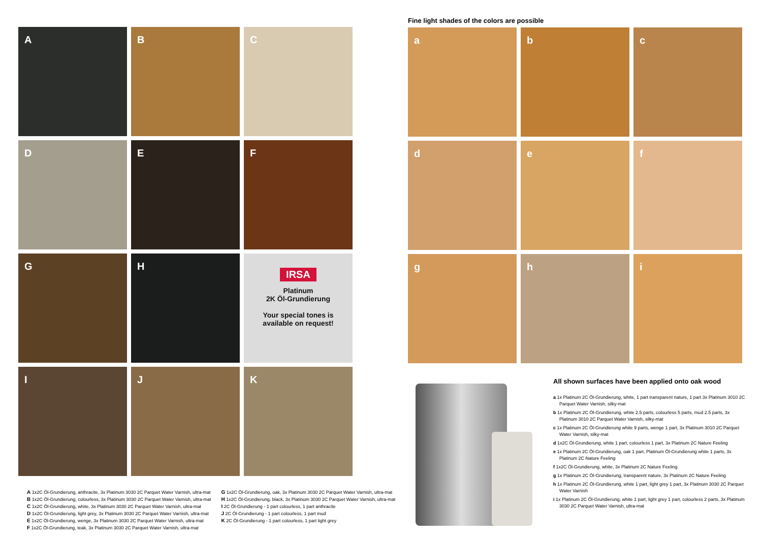A
B
C
D
E
F
G
H
IRSA
Platinum
2K Öl-Grundierung
Your special tones is
available on request!
I
J
K
Fine light shades of the colors are possible
a
b
c
d
e
f
g
h
i
All shown surfaces have been applied onto oak wood
a 1x Platinum 2C Öl-Grundierung, white, 1 part transparent nature, 1 part 3x Platinum 3010 2C Parquet Water Varnish, silky-mat
b 1x Platinum 2C Öl-Grundierung, white 2.5 parts, colourless 5 parts, mud 2.5 parts, 3x Platinum 3010 2C Parquet Water Varnish, silky-mat
c 1x Platinum 2C Öl-Grundierung white 9 parts, wenge 1 part, 3x Platinum 3010 2C Parquet Water Varnish, silky-mat
d 1x2C Öl-Grundierung, white 1 part, colourless 1 part, 3x Platinum 2C Nature Feeling
e 1x Platinum 2C Öl-Grundierung, oak 1 part, Platinum Öl-Grundierung white 1 parts, 3x Platinum 2C Nature Feeling
f 1x2C Öl-Grundierung, white, 3x Platinum 2C Nature Feeling
g 1x Platinum 2C Öl-Grundierung, transparent nature, 3x Platinum 2C Nature Feeling
h 1x Platinum 2C Öl-Grundierung, white 1 part, light grey 1 part, 3x Platinum 3030 2C Parquet Water Varnish
i 1x Platinum 2C Öl-Grundierung, white 1 part, light grey 1 part, colourless 2 parts, 3x Platinum 3030 2C Parquet Water Varnish, ultra-mat
A 1x2C Öl-Grundierung, anthracite, 3x Platinum 3030 2C Parquet Water Varnish, ultra-mat
B 1x2C Öl-Grundierung, colourless, 3x Platinum 3030 2C Parquet Water Varnish, ultra-mat
C 1x2C Öl-Grundierung, white, 3x Platinum 3030 2C Parquet Water Varnish, ultra-mat
D 1x2C Öl-Grundierung, light grey, 3x Platinum 3030 2C Parquet Water Varnish, ultra-mat
E 1x2C Öl-Grundierung, wenge, 3x Platinum 3030 2C Parquet Water Varnish, ultra-mat
F 1x2C Öl-Grundierung, teak, 3x Platinum 3030 2C Parquet Water Varnish, ultra-mat
G 1x2C Öl-Grundierung, oak, 3x Platinum 3030 2C Parquet Water Varnish, ultra-mat
H 1x2C Öl-Grundierung, black, 3x Platinum 3030 2C Parquet Water Varnish, ultra-mat
I 2C Öl-Grundierung - 1 part colourless, 1 part anthracite
J 2C Öl-Grundierung - 1 part colourless, 1 part mud
K 2C Öl-Grundierung - 1 part colourless, 1 part light grey